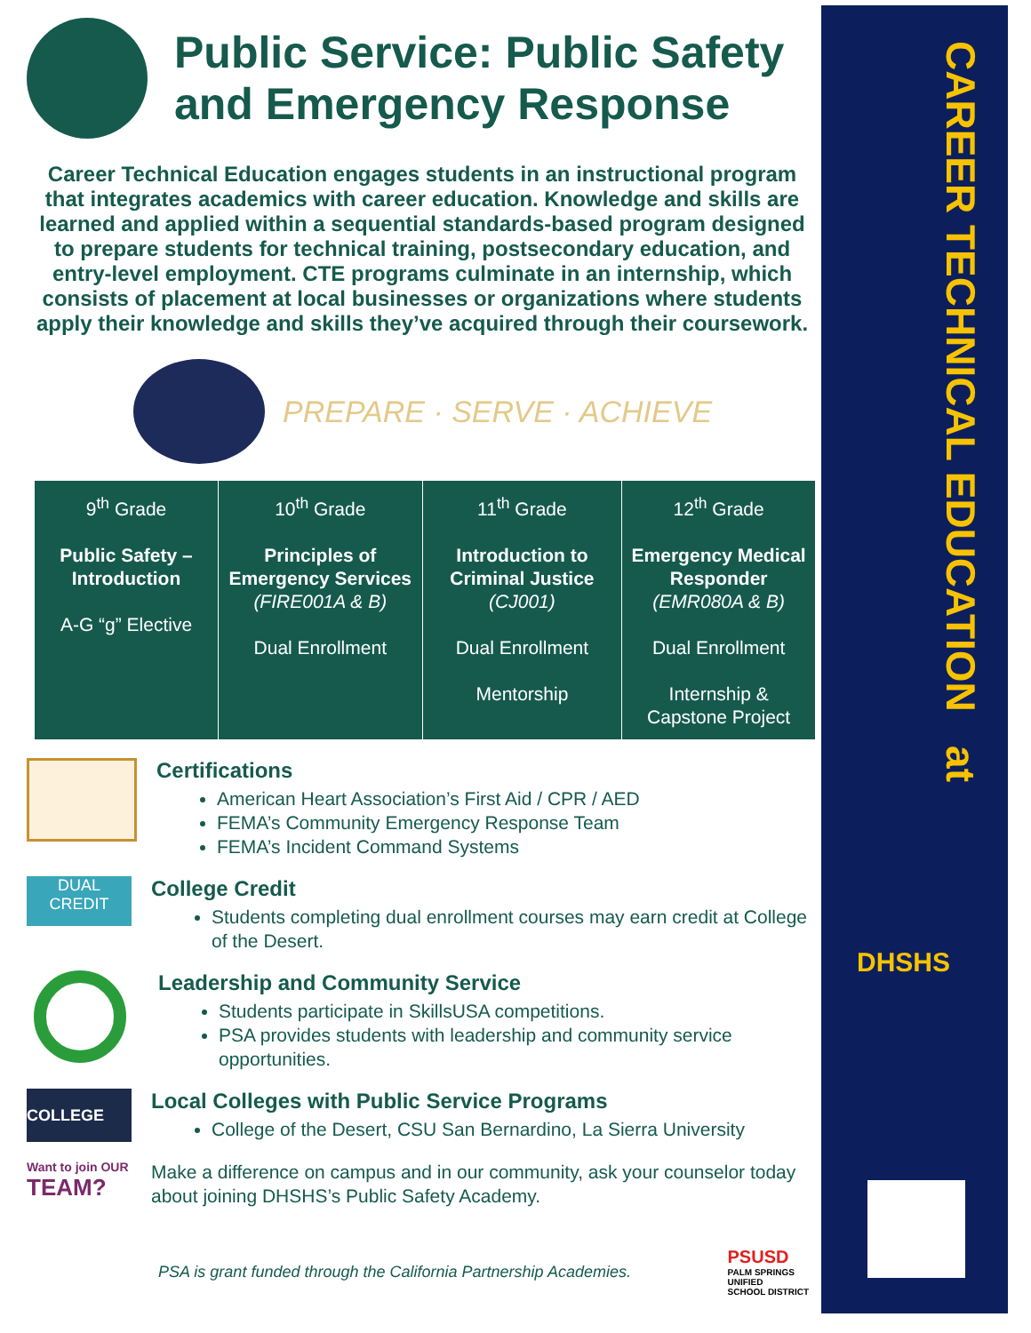Public Service: Public Safety and Emergency Response
Career Technical Education engages students in an instructional program that integrates academics with career education. Knowledge and skills are learned and applied within a sequential standards-based program designed to prepare students for technical training, postsecondary education, and entry-level employment. CTE programs culminate in an internship, which consists of placement at local businesses or organizations where students apply their knowledge and skills they’ve acquired through their coursework.
PREPARE · SERVE · ACHIEVE
| 9<sup>th</sup> Grade Public Safety – Introduction A-G “g” Elective | 10<sup>th</sup> Grade Principles of Emergency Services (FIRE001A & B) Dual Enrollment | 11<sup>th</sup> Grade Introduction to Criminal Justice (CJ001) Dual Enrollment Mentorship | 12<sup>th</sup> Grade Emergency Medical Responder (EMR080A & B) Dual Enrollment Internship & Capstone Project |
Certifications
American Heart Association’s First Aid / CPR / AED
FEMA’s Community Emergency Response Team
FEMA’s Incident Command Systems
DUAL
CREDIT
College Credit
Students completing dual enrollment courses may earn credit at College of the Desert.
Leadership and Community Service
Students participate in SkillsUSA competitions.
PSA provides students with leadership and community service opportunities.
COLLEGE
Local Colleges with Public Service Programs
College of the Desert, CSU San Bernardino, La Sierra University
Want to join OUR TEAM?
Make a difference on campus and in our community, ask your counselor today about joining DHSHS’s Public Safety Academy.
PSA is grant funded through the California Partnership Academies.
PSUSD
PALM SPRINGS
UNIFIED
SCHOOL DISTRICT
CAREER TECHNICAL EDUCATION at
DHSHS